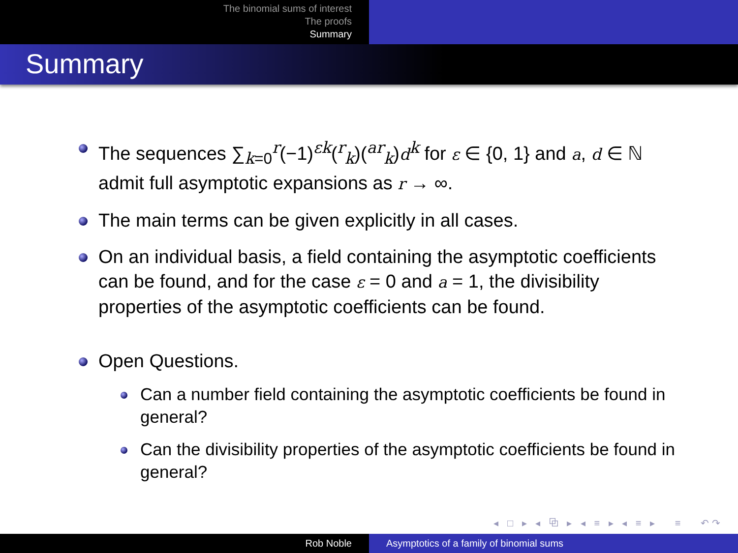The binomial sums of interest
The proofs
Summary
Summary
The sequences ∑<sub>k=0</sub><sup>r</sup>(−1)<sup>εk</sup>(<sup>r</sup><sub>k</sub>)(<sup>ar</sup><sub>k</sub>)d<sup>k</sup> for ε ∈ {0, 1} and a, d ∈ ℕ admit full asymptotic expansions as r → ∞.
The main terms can be given explicitly in all cases.
On an individual basis, a field containing the asymptotic coefficients can be found, and for the case ε = 0 and a = 1, the divisibility properties of the asymptotic coefficients can be found.
Open Questions.
Can a number field containing the asymptotic coefficients be found in general?
Can the divisibility properties of the asymptotic coefficients be found in general?
◂ □ ▸ ◂ ⧉ ▸ ◂ ≡ ▸ ◂ ≡ ▸ ≡ ↶↷
Rob Noble Asymptotics of a family of binomial sums